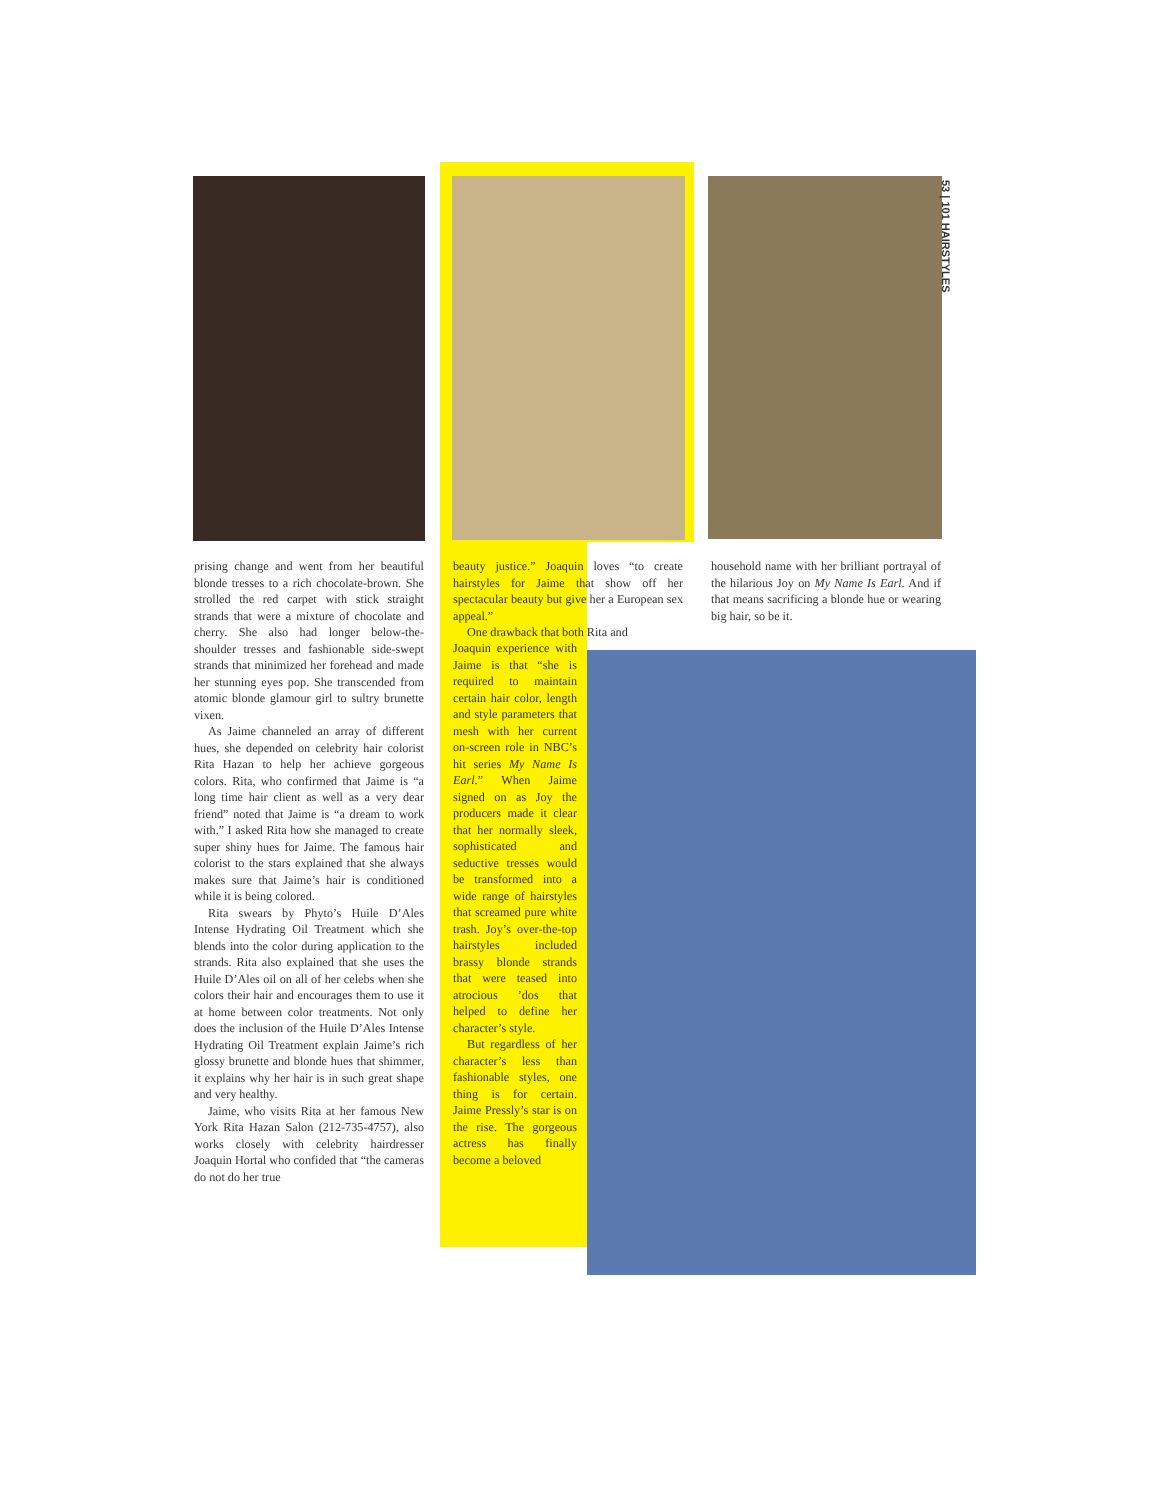53 | 101 HAIRSTYLES
prising change and went from her beautiful blonde tresses to a rich chocolate-brown. She strolled the red carpet with stick straight strands that were a mixture of chocolate and cherry. She also had longer below-the-shoulder tresses and fashionable side-swept strands that minimized her forehead and made her stunning eyes pop. She transcended from atomic blonde glamour girl to sultry brunette vixen.
As Jaime channeled an array of different hues, she depended on celebrity hair colorist Rita Hazan to help her achieve gorgeous colors. Rita, who confirmed that Jaime is “a long time hair client as well as a very dear friend” noted that Jaime is “a dream to work with.” I asked Rita how she managed to create super shiny hues for Jaime. The famous hair colorist to the stars explained that she always makes sure that Jaime’s hair is conditioned while it is being colored.
Rita swears by Phyto’s Huile D’Ales Intense Hydrating Oil Treatment which she blends into the color during application to the strands. Rita also explained that she uses the Huile D’Ales oil on all of her celebs when she colors their hair and encourages them to use it at home between color treatments. Not only does the inclusion of the Huile D’Ales Intense Hydrating Oil Treatment explain Jaime’s rich glossy brunette and blonde hues that shimmer, it explains why her hair is in such great shape and very healthy.
Jaime, who visits Rita at her famous New York Rita Hazan Salon (212-735-4757), also works closely with celebrity hairdresser Joaquin Hortal who confided that “the cameras do not do her true
beauty justice.” Joaquin loves “to create hairstyles for Jaime that show off her spectacular beauty but give her a European sex appeal.”
One drawback that both Rita and
Joaquin experience with Jaime is that “she is required to maintain certain hair color, length and style parameters that mesh with her current on-screen role in NBC’s hit series My Name Is Earl.” When Jaime signed on as Joy the producers made it clear that her normally sleek, sophisticated and seductive tresses would be transformed into a wide range of hairstyles that screamed pure white trash. Joy’s over-the-top hairstyles included brassy blonde strands that were teased into atrocious ’dos that helped to define her character’s style.
But regardless of her character’s less than fashionable styles, one thing is for certain. Jaime Pressly’s star is on the rise. The gorgeous actress has finally become a beloved
household name with her brilliant portrayal of the hilarious Joy on My Name Is Earl. And if that means sacrificing a blonde hue or wearing big hair, so be it.